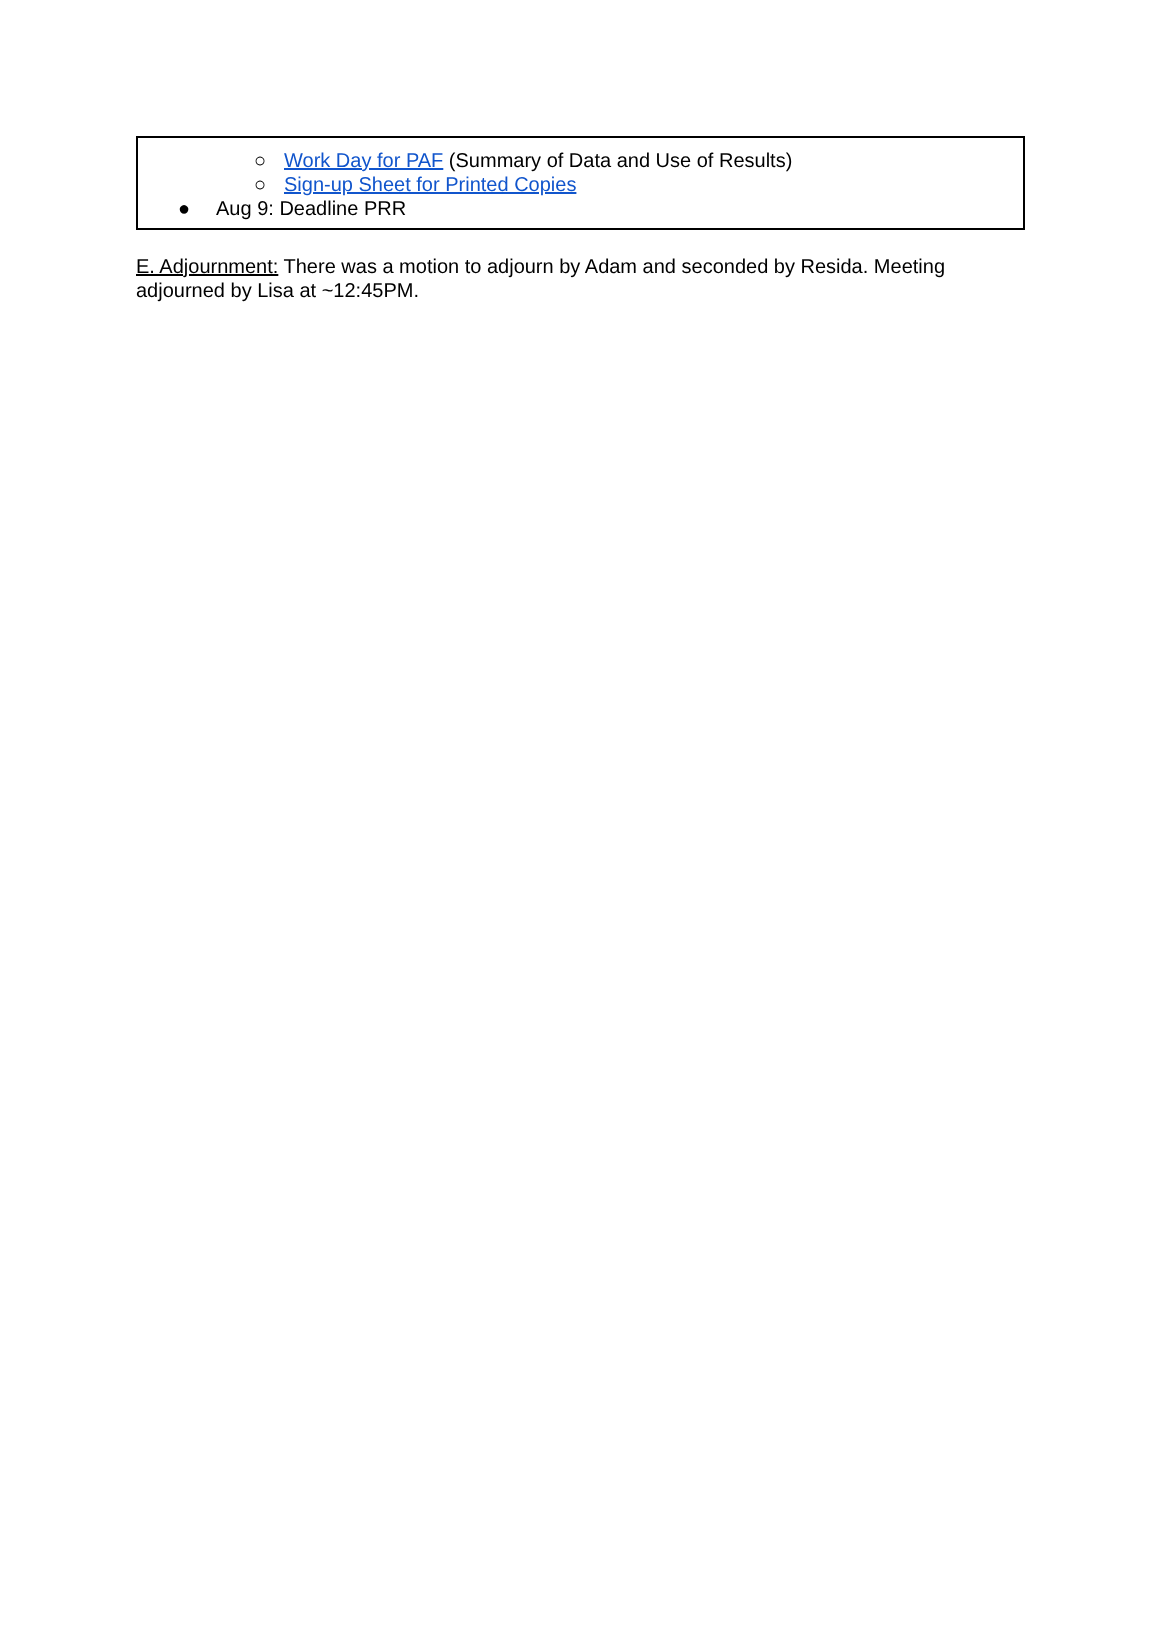○ Work Day for PAF (Summary of Data and Use of Results)
○ Sign-up Sheet for Printed Copies
● Aug 9: Deadline PRR
E. Adjournment: There was a motion to adjourn by Adam and seconded by Resida. Meeting adjourned by Lisa at ~12:45PM.